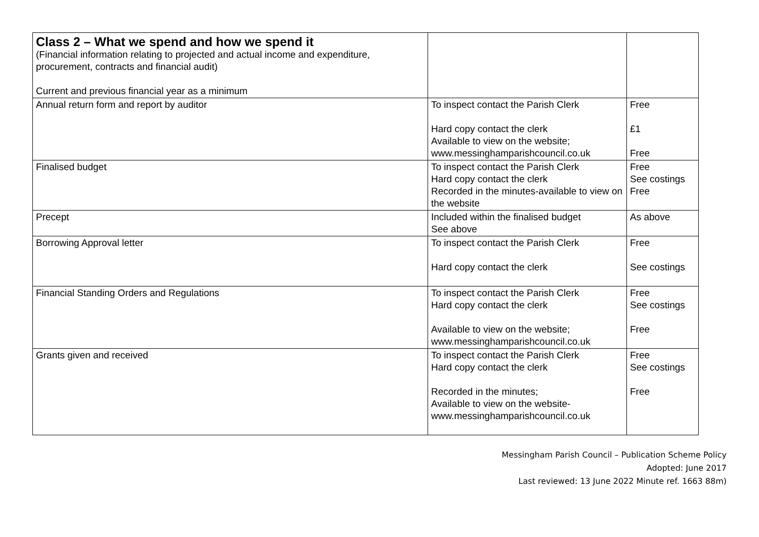| Class 2 – What we spend and how we spend it (Financial information relating to projected and actual income and expenditure, procurement, contracts and financial audit) Current and previous financial year as a minimum | | |
| Annual return form and report by auditor | To inspect contact the Parish Clerk Hard copy contact the clerk Available to view on the website; www.messinghamparishcouncil.co.uk | Free £1 Free |
| Finalised budget | To inspect contact the Parish Clerk Hard copy contact the clerk Recorded in the minutes-available to view on the website | Free See costings Free |
| Precept | Included within the finalised budget See above | As above |
| Borrowing Approval letter | To inspect contact the Parish Clerk Hard copy contact the clerk | Free See costings |
| Financial Standing Orders and Regulations | To inspect contact the Parish Clerk Hard copy contact the clerk Available to view on the website; www.messinghamparishcouncil.co.uk | Free See costings Free |
| Grants given and received | To inspect contact the Parish Clerk Hard copy contact the clerk Recorded in the minutes; Available to view on the website- www.messinghamparishcouncil.co.uk | Free See costings Free |
Messingham Parish Council – Publication Scheme Policy
Adopted: June 2017
Last reviewed: 13 June 2022 Minute ref. 1663 88m)